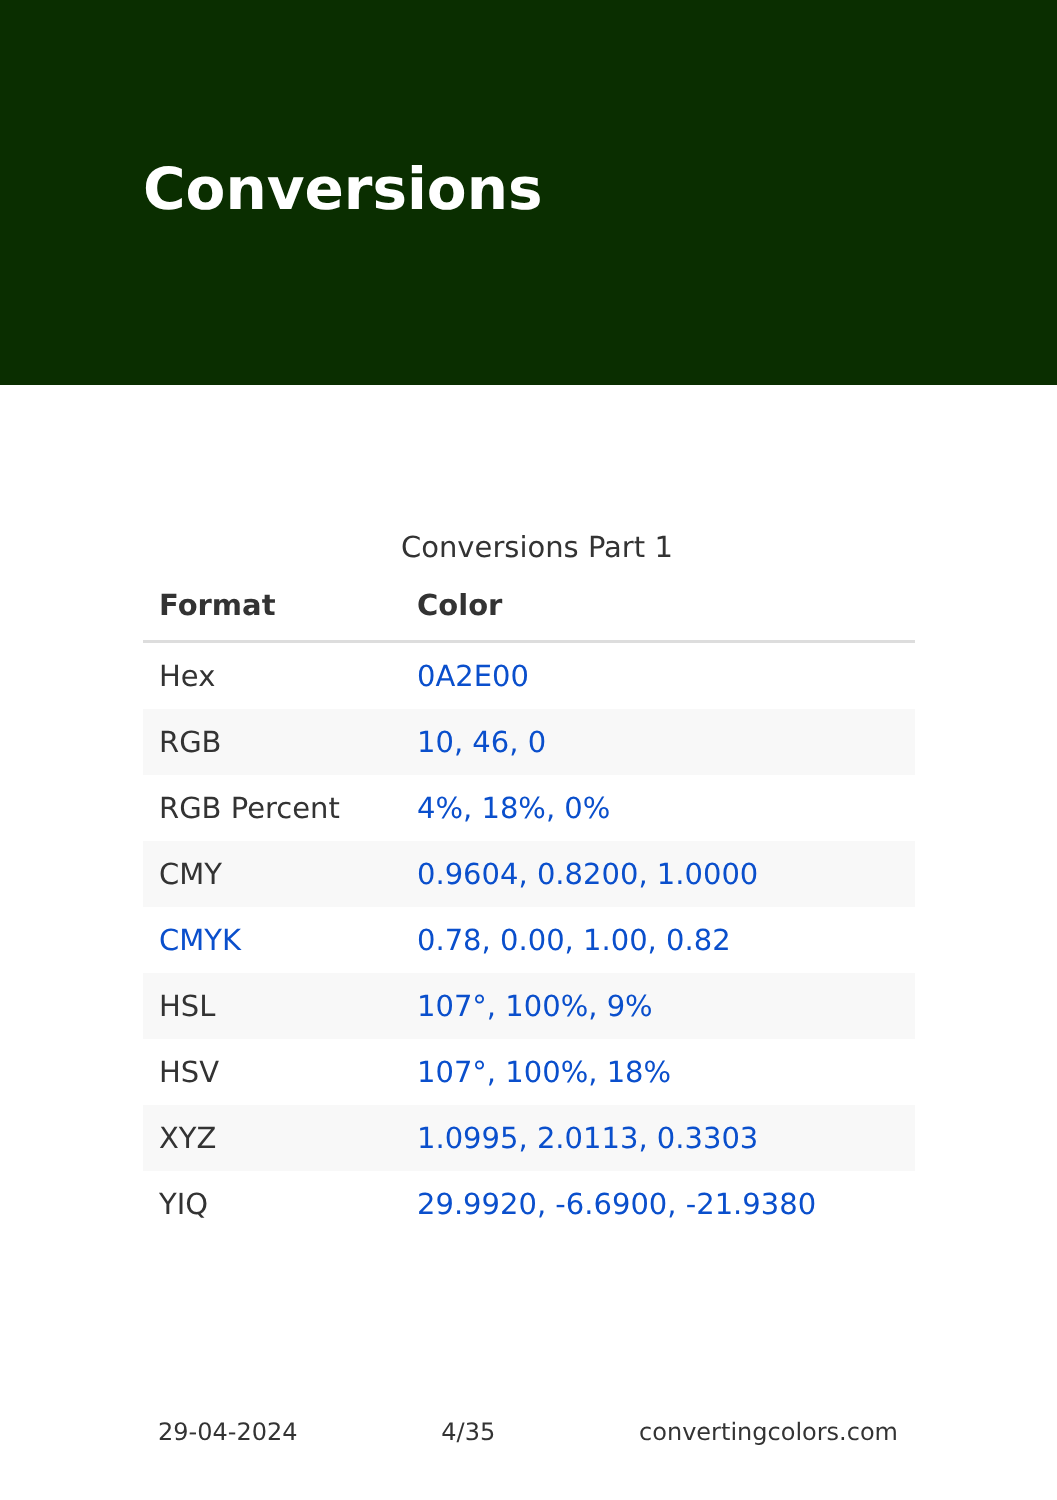Conversions
Conversions Part 1
| Format | Color |
| --- | --- |
| Hex | 0A2E00 |
| RGB | 10, 46, 0 |
| RGB Percent | 4%, 18%, 0% |
| CMY | 0.9604, 0.8200, 1.0000 |
| CMYK | 0.78, 0.00, 1.00, 0.82 |
| HSL | 107°, 100%, 9% |
| HSV | 107°, 100%, 18% |
| XYZ | 1.0995, 2.0113, 0.3303 |
| YIQ | 29.9920, -6.6900, -21.9380 |
29-04-2024 4/35 convertingcolors.com